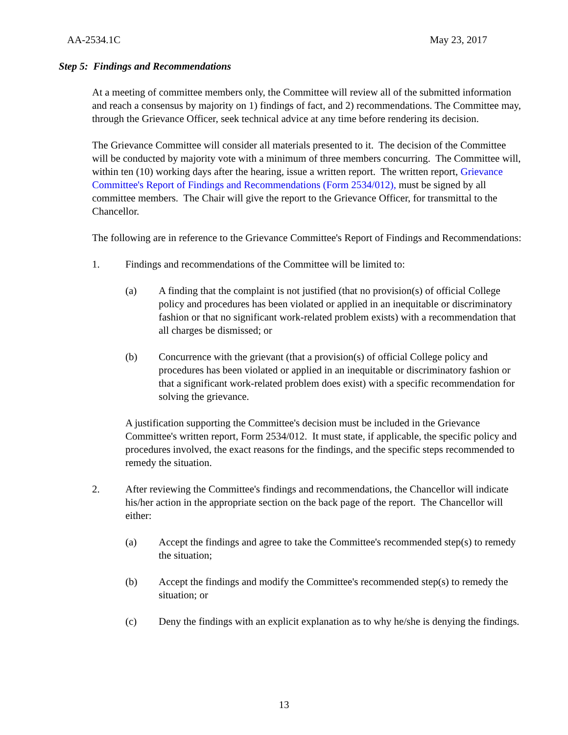AA-2534.1C May 23, 2017
Step 5: Findings and Recommendations
At a meeting of committee members only, the Committee will review all of the submitted information and reach a consensus by majority on 1) findings of fact, and 2) recommendations. The Committee may, through the Grievance Officer, seek technical advice at any time before rendering its decision.
The Grievance Committee will consider all materials presented to it. The decision of the Committee will be conducted by majority vote with a minimum of three members concurring. The Committee will, within ten (10) working days after the hearing, issue a written report. The written report, Grievance Committee's Report of Findings and Recommendations (Form 2534/012), must be signed by all committee members. The Chair will give the report to the Grievance Officer, for transmittal to the Chancellor.
The following are in reference to the Grievance Committee's Report of Findings and Recommendations:
1. Findings and recommendations of the Committee will be limited to:
(a) A finding that the complaint is not justified (that no provision(s) of official College policy and procedures has been violated or applied in an inequitable or discriminatory fashion or that no significant work-related problem exists) with a recommendation that all charges be dismissed; or
(b) Concurrence with the grievant (that a provision(s) of official College policy and procedures has been violated or applied in an inequitable or discriminatory fashion or that a significant work-related problem does exist) with a specific recommendation for solving the grievance.
A justification supporting the Committee's decision must be included in the Grievance Committee's written report, Form 2534/012. It must state, if applicable, the specific policy and procedures involved, the exact reasons for the findings, and the specific steps recommended to remedy the situation.
2. After reviewing the Committee's findings and recommendations, the Chancellor will indicate his/her action in the appropriate section on the back page of the report. The Chancellor will either:
(a) Accept the findings and agree to take the Committee's recommended step(s) to remedy the situation;
(b) Accept the findings and modify the Committee's recommended step(s) to remedy the situation; or
(c) Deny the findings with an explicit explanation as to why he/she is denying the findings.
13